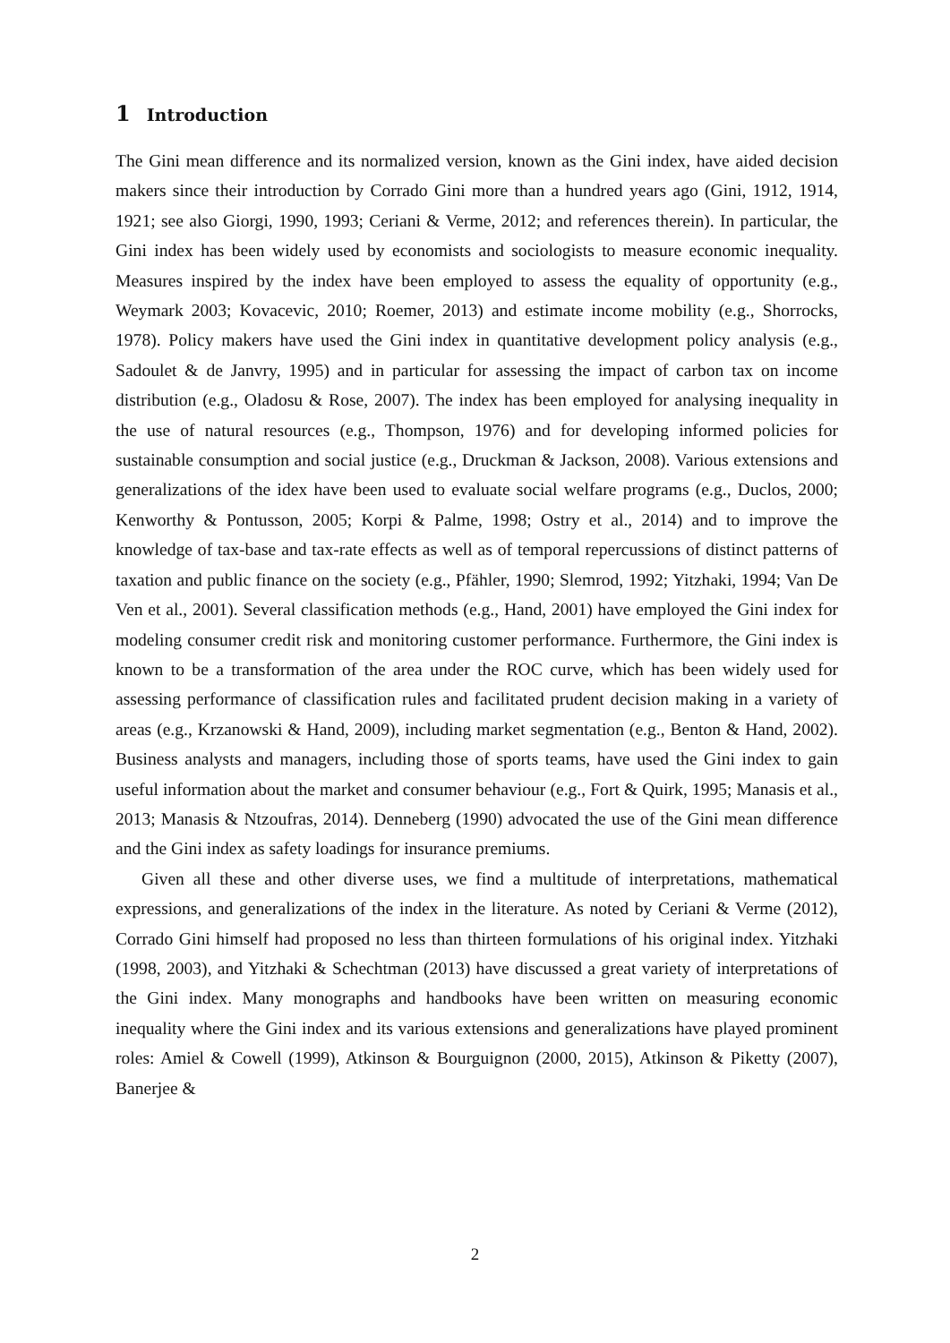1 Introduction
The Gini mean difference and its normalized version, known as the Gini index, have aided decision makers since their introduction by Corrado Gini more than a hundred years ago (Gini, 1912, 1914, 1921; see also Giorgi, 1990, 1993; Ceriani & Verme, 2012; and references therein). In particular, the Gini index has been widely used by economists and sociologists to measure economic inequality. Measures inspired by the index have been employed to assess the equality of opportunity (e.g., Weymark 2003; Kovacevic, 2010; Roemer, 2013) and estimate income mobility (e.g., Shorrocks, 1978). Policy makers have used the Gini index in quantitative development policy analysis (e.g., Sadoulet & de Janvry, 1995) and in particular for assessing the impact of carbon tax on income distribution (e.g., Oladosu & Rose, 2007). The index has been employed for analysing inequality in the use of natural resources (e.g., Thompson, 1976) and for developing informed policies for sustainable consumption and social justice (e.g., Druckman & Jackson, 2008). Various extensions and generalizations of the idex have been used to evaluate social welfare programs (e.g., Duclos, 2000; Kenworthy & Pontusson, 2005; Korpi & Palme, 1998; Ostry et al., 2014) and to improve the knowledge of tax-base and tax-rate effects as well as of temporal repercussions of distinct patterns of taxation and public finance on the society (e.g., Pfähler, 1990; Slemrod, 1992; Yitzhaki, 1994; Van De Ven et al., 2001). Several classification methods (e.g., Hand, 2001) have employed the Gini index for modeling consumer credit risk and monitoring customer performance. Furthermore, the Gini index is known to be a transformation of the area under the ROC curve, which has been widely used for assessing performance of classification rules and facilitated prudent decision making in a variety of areas (e.g., Krzanowski & Hand, 2009), including market segmentation (e.g., Benton & Hand, 2002). Business analysts and managers, including those of sports teams, have used the Gini index to gain useful information about the market and consumer behaviour (e.g., Fort & Quirk, 1995; Manasis et al., 2013; Manasis & Ntzoufras, 2014). Denneberg (1990) advocated the use of the Gini mean difference and the Gini index as safety loadings for insurance premiums.
Given all these and other diverse uses, we find a multitude of interpretations, mathematical expressions, and generalizations of the index in the literature. As noted by Ceriani & Verme (2012), Corrado Gini himself had proposed no less than thirteen formulations of his original index. Yitzhaki (1998, 2003), and Yitzhaki & Schechtman (2013) have discussed a great variety of interpretations of the Gini index. Many monographs and handbooks have been written on measuring economic inequality where the Gini index and its various extensions and generalizations have played prominent roles: Amiel & Cowell (1999), Atkinson & Bourguignon (2000, 2015), Atkinson & Piketty (2007), Banerjee &
2